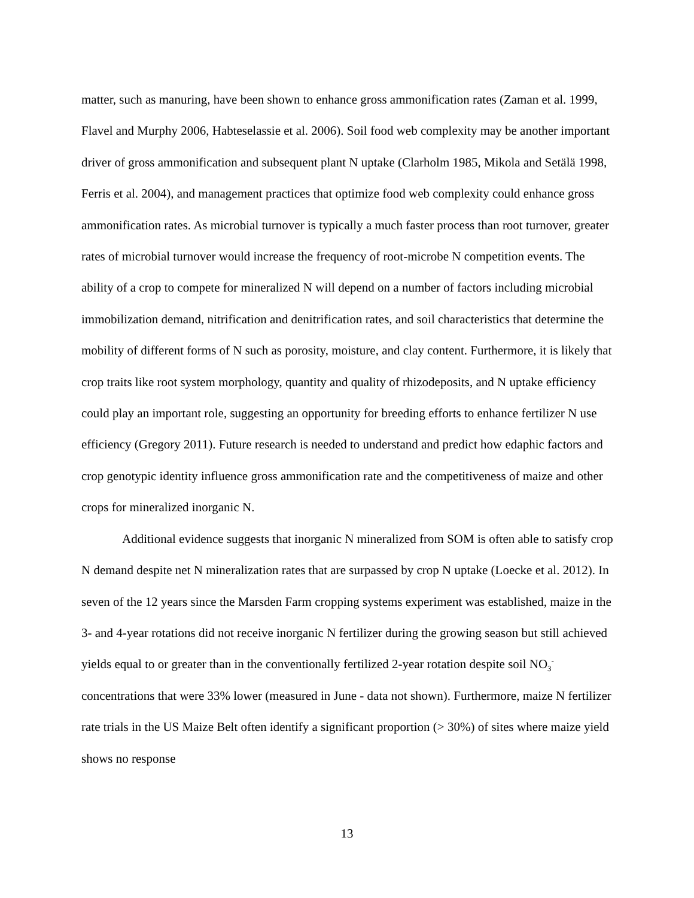matter, such as manuring, have been shown to enhance gross ammonification rates (Zaman et al. 1999, Flavel and Murphy 2006, Habteselassie et al. 2006). Soil food web complexity may be another important driver of gross ammonification and subsequent plant N uptake (Clarholm 1985, Mikola and Setälä 1998, Ferris et al. 2004), and management practices that optimize food web complexity could enhance gross ammonification rates. As microbial turnover is typically a much faster process than root turnover, greater rates of microbial turnover would increase the frequency of root-microbe N competition events. The ability of a crop to compete for mineralized N will depend on a number of factors including microbial immobilization demand, nitrification and denitrification rates, and soil characteristics that determine the mobility of different forms of N such as porosity, moisture, and clay content. Furthermore, it is likely that crop traits like root system morphology, quantity and quality of rhizodeposits, and N uptake efficiency could play an important role, suggesting an opportunity for breeding efforts to enhance fertilizer N use efficiency (Gregory 2011). Future research is needed to understand and predict how edaphic factors and crop genotypic identity influence gross ammonification rate and the competitiveness of maize and other crops for mineralized inorganic N.
Additional evidence suggests that inorganic N mineralized from SOM is often able to satisfy crop N demand despite net N mineralization rates that are surpassed by crop N uptake (Loecke et al. 2012). In seven of the 12 years since the Marsden Farm cropping systems experiment was established, maize in the 3- and 4-year rotations did not receive inorganic N fertilizer during the growing season but still achieved yields equal to or greater than in the conventionally fertilized 2-year rotation despite soil NO<sub>3</sub><sup>-</sup> concentrations that were 33% lower (measured in June - data not shown). Furthermore, maize N fertilizer rate trials in the US Maize Belt often identify a significant proportion (> 30%) of sites where maize yield shows no response
13